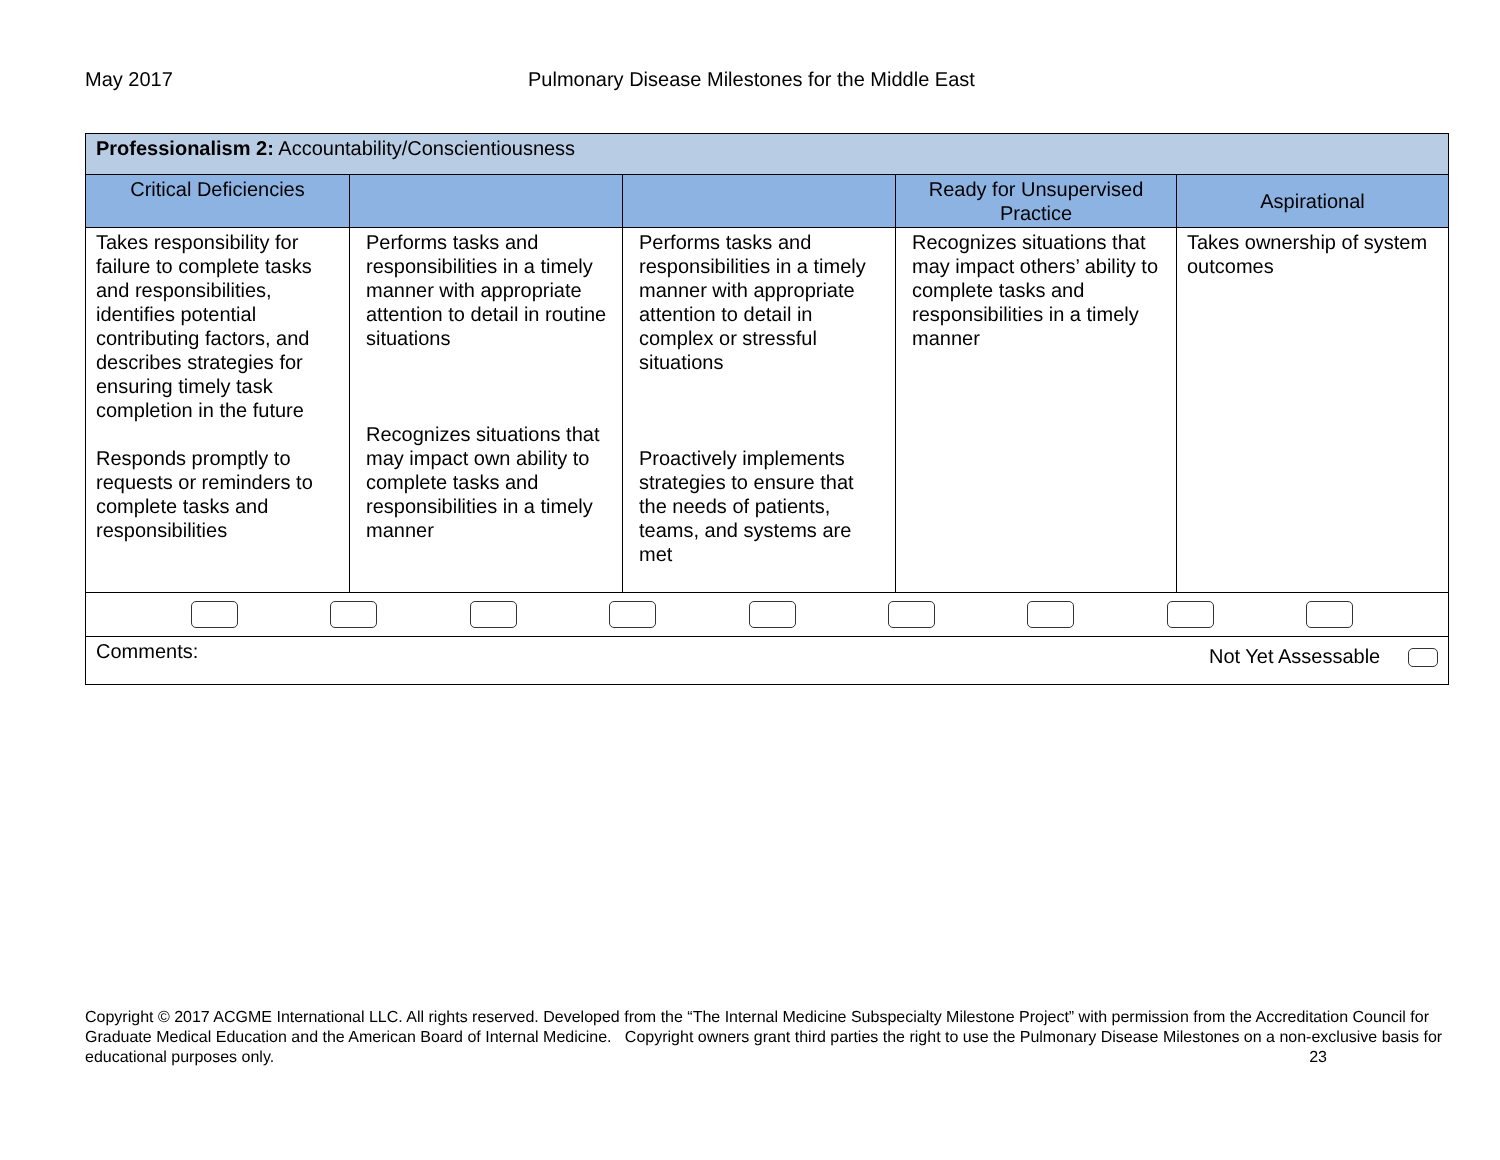May 2017 Pulmonary Disease Milestones for the Middle East
| Professionalism 2: Accountability/Conscientiousness | | | | |
| Critical Deficiencies | | | Ready for Unsupervised Practice | Aspirational |
| Takes responsibility for failure to complete tasks and responsibilities, identifies potential contributing factors, and describes strategies for ensuring timely task completion in the future Responds promptly to requests or reminders to complete tasks and responsibilities | Performs tasks and responsibilities in a timely manner with appropriate attention to detail in routine situations Recognizes situations that may impact own ability to complete tasks and responsibilities in a timely manner | Performs tasks and responsibilities in a timely manner with appropriate attention to detail in complex or stressful situations Proactively implements strategies to ensure that the needs of patients, teams, and systems are met | Recognizes situations that may impact others’ ability to complete tasks and responsibilities in a timely manner | Takes ownership of system outcomes |
| Comments: Not Yet Assessable | | | | |
Copyright © 2017 ACGME International LLC. All rights reserved. Developed from the “The Internal Medicine Subspecialty Milestone Project” with permission from the Accreditation Council for Graduate Medical Education and the American Board of Internal Medicine. Copyright owners grant third parties the right to use the Pulmonary Disease Milestones on a non-exclusive basis for educational purposes only. 23